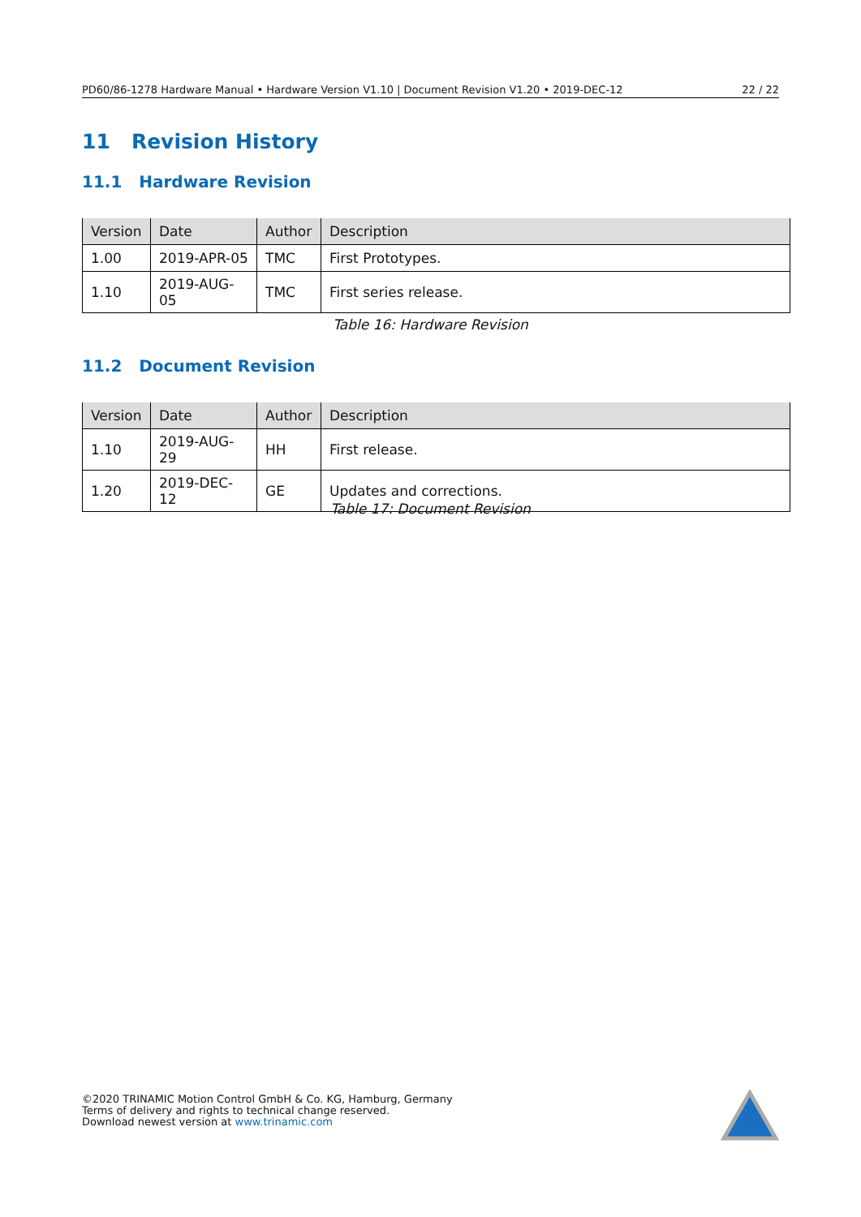PD60/86-1278 Hardware Manual • Hardware Version V1.10 | Document Revision V1.20 • 2019-DEC-12 22 / 22
11 Revision History
11.1 Hardware Revision
| Version | Date | Author | Description |
| --- | --- | --- | --- |
| 1.00 | 2019-APR-05 | TMC | First Prototypes. |
| 1.10 | 2019-AUG-05 | TMC | First series release. |
Table 16: Hardware Revision
11.2 Document Revision
| Version | Date | Author | Description |
| --- | --- | --- | --- |
| 1.10 | 2019-AUG-29 | HH | First release. |
| 1.20 | 2019-DEC-12 | GE | Updates and corrections. |
Table 17: Document Revision
©2020 TRINAMIC Motion Control GmbH & Co. KG, Hamburg, Germany
Terms of delivery and rights to technical change reserved.
Download newest version at www.trinamic.com